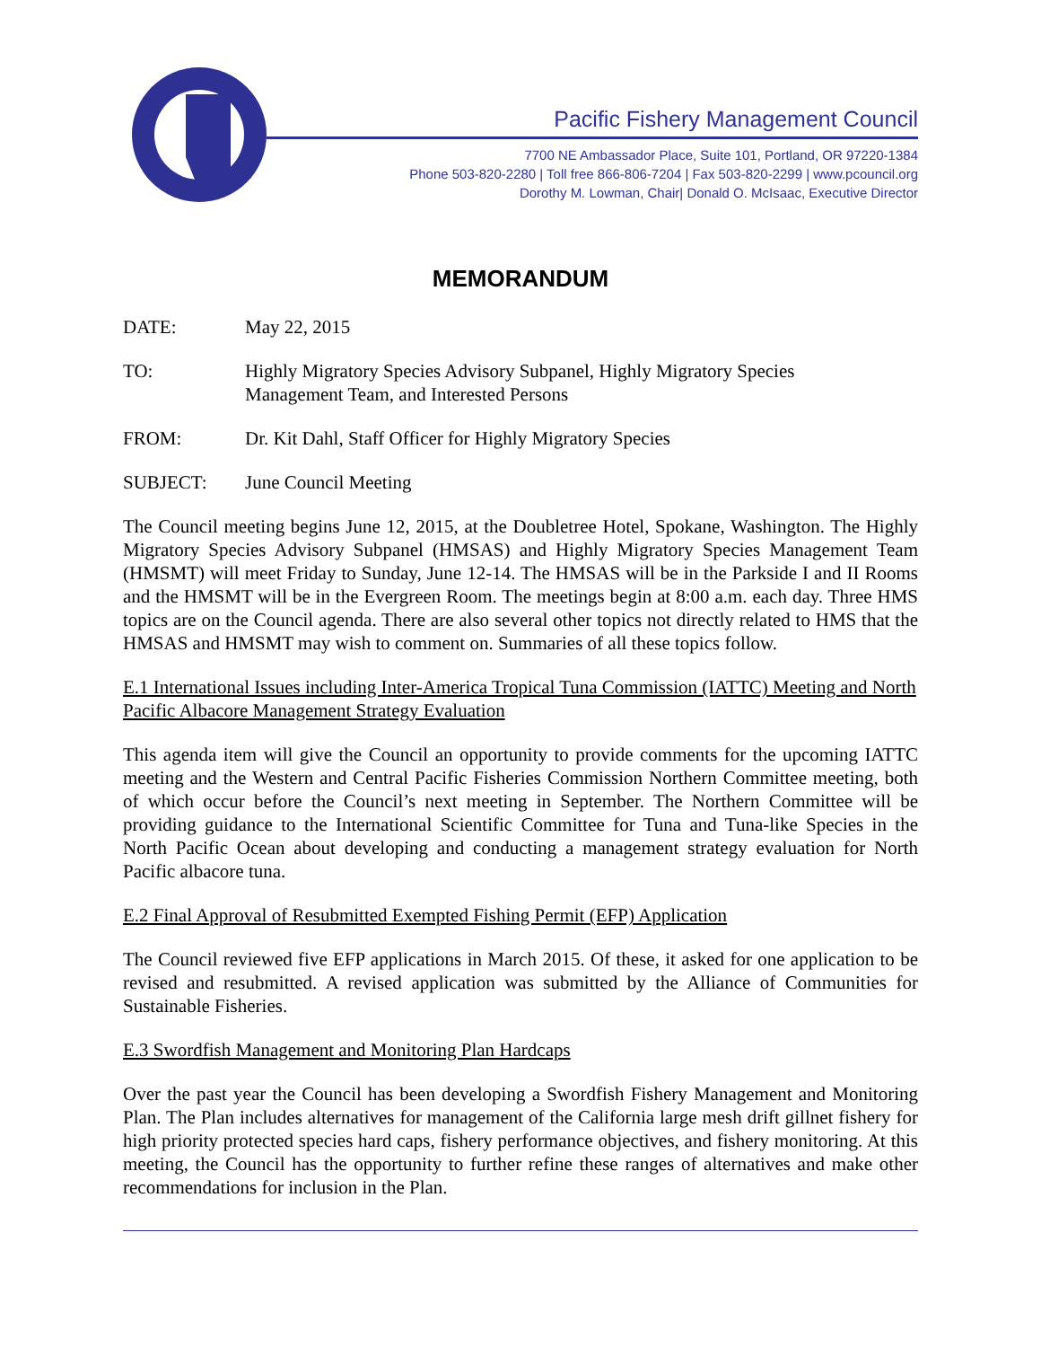Pacific Fishery Management Council
7700 NE Ambassador Place, Suite 101, Portland, OR 97220-1384
Phone 503-820-2280 | Toll free 866-806-7204 | Fax 503-820-2299 | www.pcouncil.org
Dorothy M. Lowman, Chair| Donald O. McIsaac, Executive Director
MEMORANDUM
DATE: May 22, 2015
TO: Highly Migratory Species Advisory Subpanel, Highly Migratory Species
Management Team, and Interested Persons
FROM: Dr. Kit Dahl, Staff Officer for Highly Migratory Species
SUBJECT: June Council Meeting
The Council meeting begins June 12, 2015, at the Doubletree Hotel, Spokane, Washington. The Highly Migratory Species Advisory Subpanel (HMSAS) and Highly Migratory Species Management Team (HMSMT) will meet Friday to Sunday, June 12-14. The HMSAS will be in the Parkside I and II Rooms and the HMSMT will be in the Evergreen Room. The meetings begin at 8:00 a.m. each day. Three HMS topics are on the Council agenda. There are also several other topics not directly related to HMS that the HMSAS and HMSMT may wish to comment on. Summaries of all these topics follow.
E.1 International Issues including Inter-America Tropical Tuna Commission (IATTC) Meeting and North Pacific Albacore Management Strategy Evaluation
This agenda item will give the Council an opportunity to provide comments for the upcoming IATTC meeting and the Western and Central Pacific Fisheries Commission Northern Committee meeting, both of which occur before the Council’s next meeting in September. The Northern Committee will be providing guidance to the International Scientific Committee for Tuna and Tuna-like Species in the North Pacific Ocean about developing and conducting a management strategy evaluation for North Pacific albacore tuna.
E.2 Final Approval of Resubmitted Exempted Fishing Permit (EFP) Application
The Council reviewed five EFP applications in March 2015. Of these, it asked for one application to be revised and resubmitted. A revised application was submitted by the Alliance of Communities for Sustainable Fisheries.
E.3 Swordfish Management and Monitoring Plan Hardcaps
Over the past year the Council has been developing a Swordfish Fishery Management and Monitoring Plan. The Plan includes alternatives for management of the California large mesh drift gillnet fishery for high priority protected species hard caps, fishery performance objectives, and fishery monitoring. At this meeting, the Council has the opportunity to further refine these ranges of alternatives and make other recommendations for inclusion in the Plan.